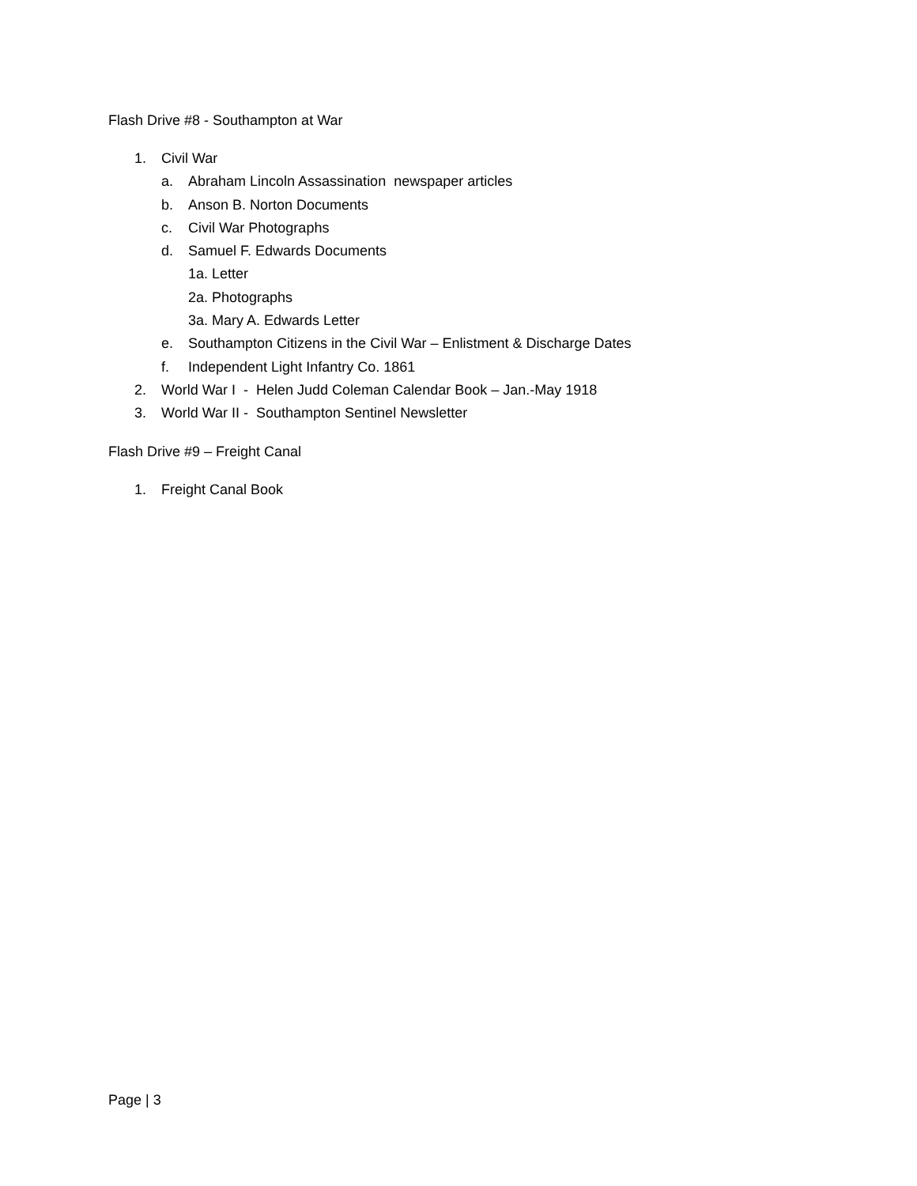Flash Drive #8 - Southampton at War
1. Civil War
a. Abraham Lincoln Assassination newspaper articles
b. Anson B. Norton Documents
c. Civil War Photographs
d. Samuel F. Edwards Documents
1a. Letter
2a. Photographs
3a. Mary A. Edwards Letter
e. Southampton Citizens in the Civil War – Enlistment & Discharge Dates
f. Independent Light Infantry Co. 1861
2. World War I - Helen Judd Coleman Calendar Book – Jan.-May 1918
3. World War II - Southampton Sentinel Newsletter
Flash Drive #9 – Freight Canal
1. Freight Canal Book
Page | 3